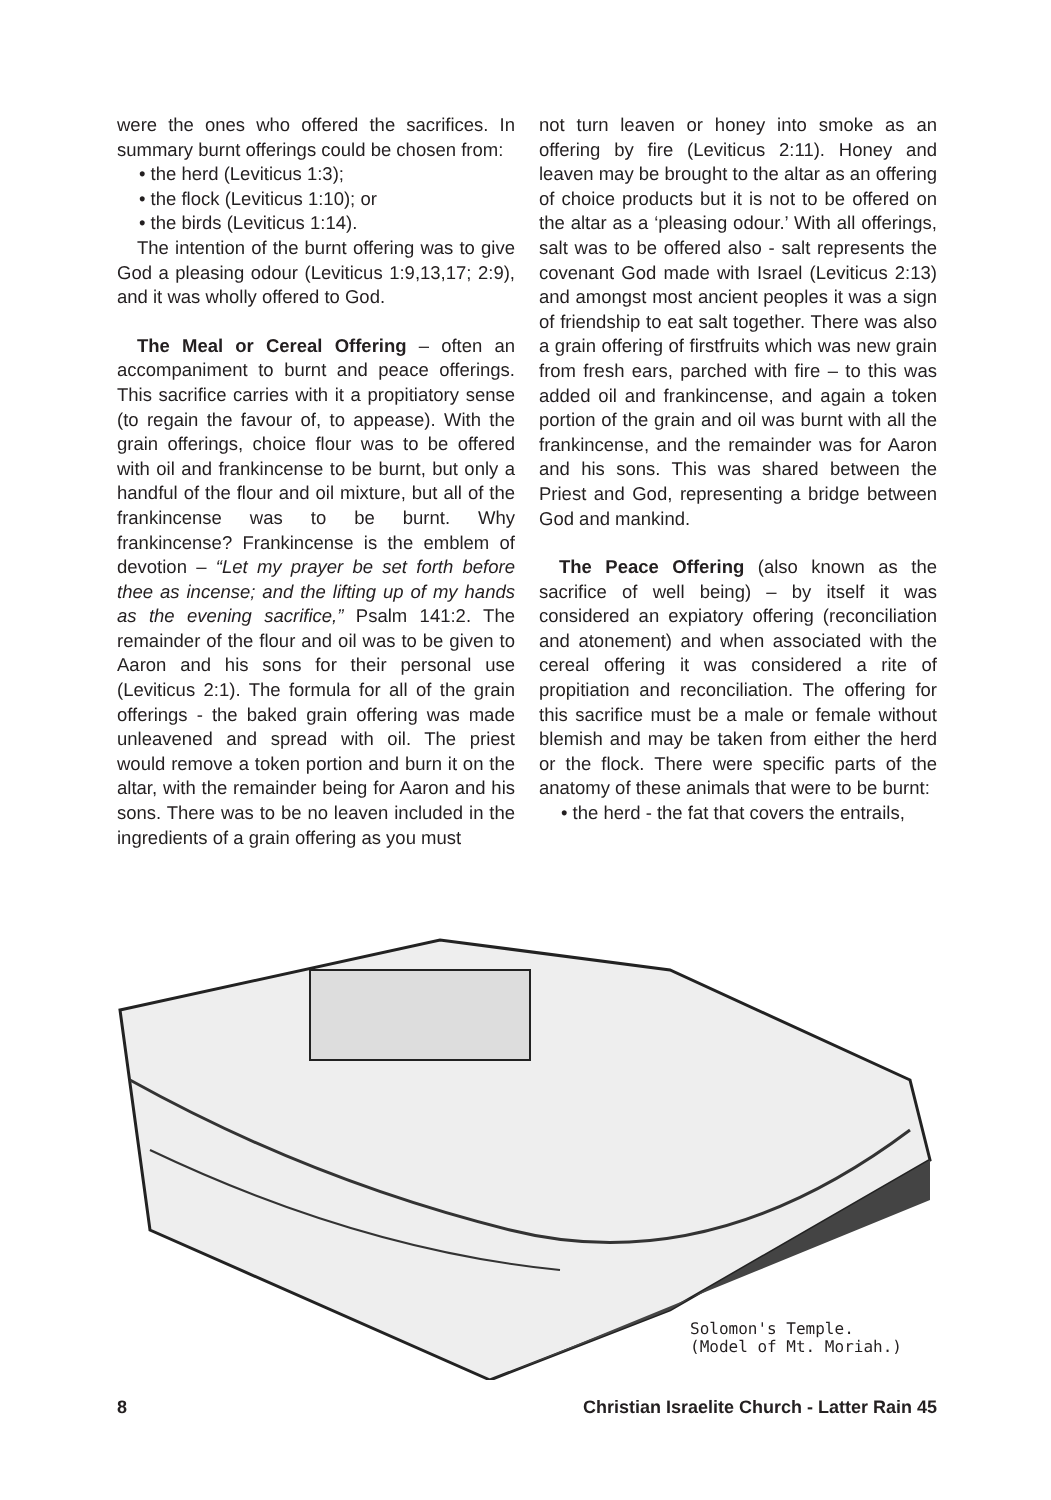were the ones who offered the sacrifices. In summary burnt offerings could be chosen from:
• the herd (Leviticus 1:3);
• the flock (Leviticus 1:10); or
• the birds (Leviticus 1:14).
The intention of the burnt offering was to give God a pleasing odour (Leviticus 1:9,13,17; 2:9), and it was wholly offered to God.
The Meal or Cereal Offering – often an accompaniment to burnt and peace offerings. This sacrifice carries with it a propitiatory sense (to regain the favour of, to appease). With the grain offerings, choice flour was to be offered with oil and frankincense to be burnt, but only a handful of the flour and oil mixture, but all of the frankincense was to be burnt. Why frankincense? Frankincense is the emblem of devotion – “Let my prayer be set forth before thee as incense; and the lifting up of my hands as the evening sacrifice,” Psalm 141:2. The remainder of the flour and oil was to be given to Aaron and his sons for their personal use (Leviticus 2:1). The formula for all of the grain offerings - the baked grain offering was made unleavened and spread with oil. The priest would remove a token portion and burn it on the altar, with the remainder being for Aaron and his sons. There was to be no leaven included in the ingredients of a grain offering as you must
not turn leaven or honey into smoke as an offering by fire (Leviticus 2:11). Honey and leaven may be brought to the altar as an offering of choice products but it is not to be offered on the altar as a ‘pleasing odour.’ With all offerings, salt was to be offered also - salt represents the covenant God made with Israel (Leviticus 2:13) and amongst most ancient peoples it was a sign of friendship to eat salt together. There was also a grain offering of firstfruits which was new grain from fresh ears, parched with fire – to this was added oil and frankincense, and again a token portion of the grain and oil was burnt with all the frankincense, and the remainder was for Aaron and his sons. This was shared between the Priest and God, representing a bridge between God and mankind.
The Peace Offering (also known as the sacrifice of well being) – by itself it was considered an expiatory offering (reconciliation and atonement) and when associated with the cereal offering it was considered a rite of propitiation and reconciliation. The offering for this sacrifice must be a male or female without blemish and may be taken from either the herd or the flock. There were specific parts of the anatomy of these animals that were to be burnt:
• the herd - the fat that covers the entrails,
Solomon's Temple.
(Model of Mt. Moriah.)
8 Christian Israelite Church - Latter Rain 45